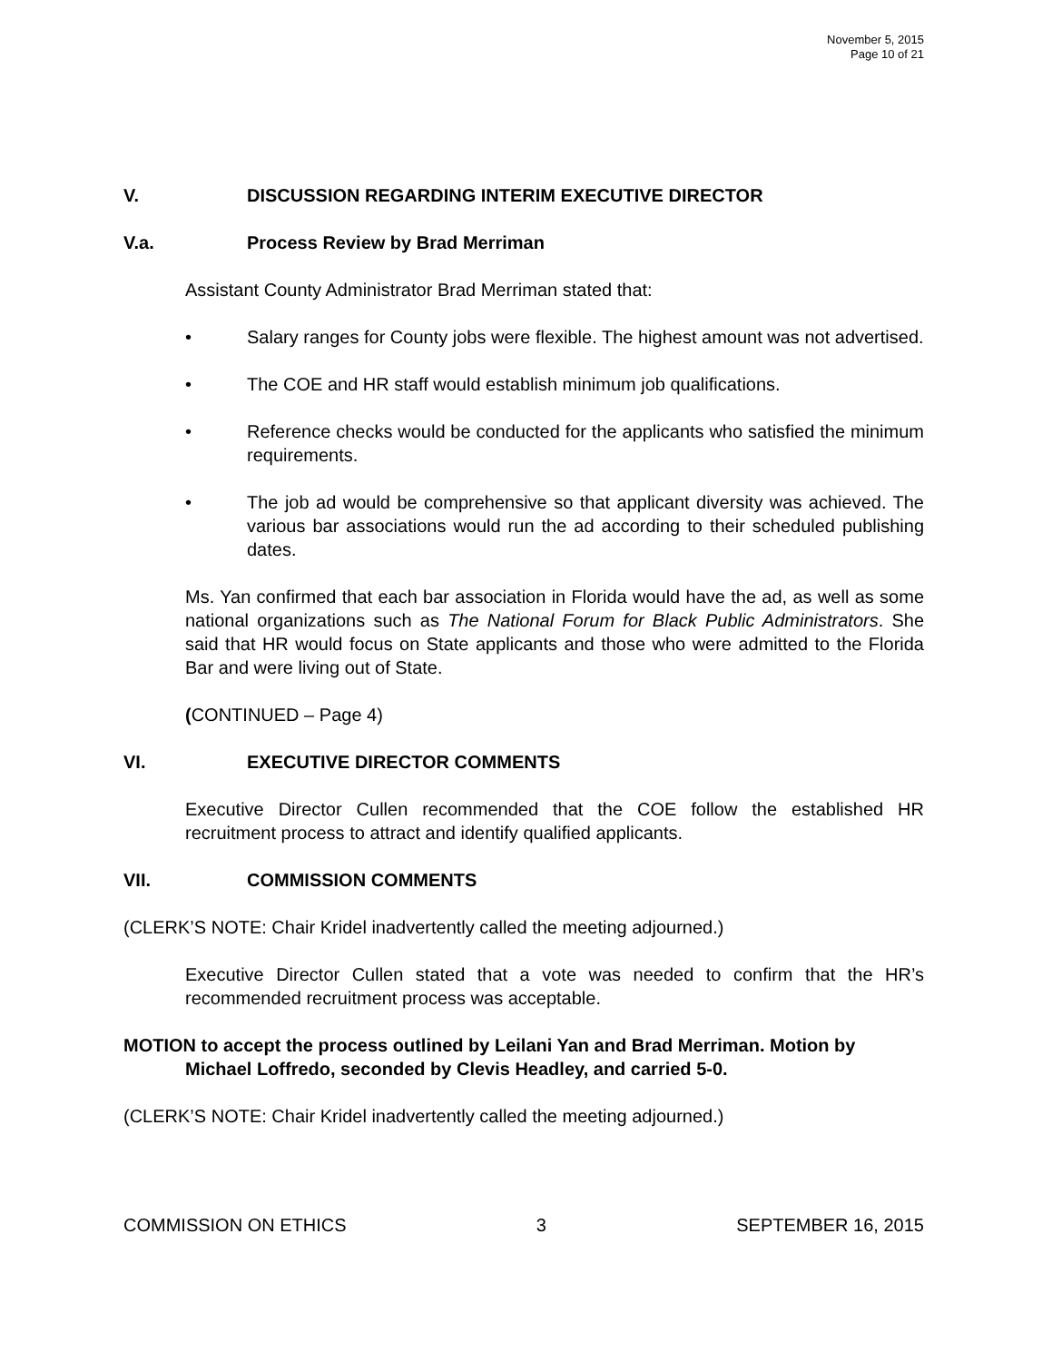November 5, 2015
Page 10 of 21
V. DISCUSSION REGARDING INTERIM EXECUTIVE DIRECTOR
V.a. Process Review by Brad Merriman
Assistant County Administrator Brad Merriman stated that:
• Salary ranges for County jobs were flexible. The highest amount was not advertised.
• The COE and HR staff would establish minimum job qualifications.
• Reference checks would be conducted for the applicants who satisfied the minimum requirements.
• The job ad would be comprehensive so that applicant diversity was achieved. The various bar associations would run the ad according to their scheduled publishing dates.
Ms. Yan confirmed that each bar association in Florida would have the ad, as well as some national organizations such as The National Forum for Black Public Administrators. She said that HR would focus on State applicants and those who were admitted to the Florida Bar and were living out of State.
(CONTINUED – Page 4)
VI. EXECUTIVE DIRECTOR COMMENTS
Executive Director Cullen recommended that the COE follow the established HR recruitment process to attract and identify qualified applicants.
VII. COMMISSION COMMENTS
(CLERK’S NOTE: Chair Kridel inadvertently called the meeting adjourned.)
Executive Director Cullen stated that a vote was needed to confirm that the HR’s recommended recruitment process was acceptable.
MOTION to accept the process outlined by Leilani Yan and Brad Merriman. Motion by Michael Loffredo, seconded by Clevis Headley, and carried 5-0.
(CLERK’S NOTE: Chair Kridel inadvertently called the meeting adjourned.)
COMMISSION ON ETHICS 3 SEPTEMBER 16, 2015